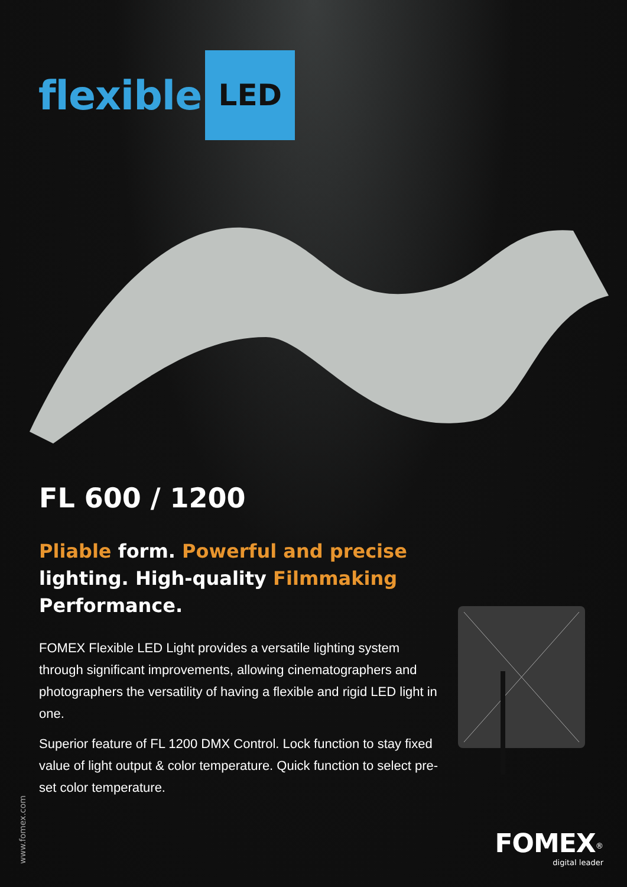flexible
LED
FL 600 / 1200
Pliable form. Powerful and precise lighting. High-quality Filmmaking Performance.
FOMEX Flexible LED Light provides a versatile lighting system through significant improvements, allowing cinematographers and photographers the versatility of having a flexible and rigid LED light in one.
Superior feature of FL 1200 DMX Control. Lock function to stay fixed value of light output & color temperature. Quick function to select pre-set color temperature.
www.fomex.com
FOMEX<sup>®</sup>
digital leader